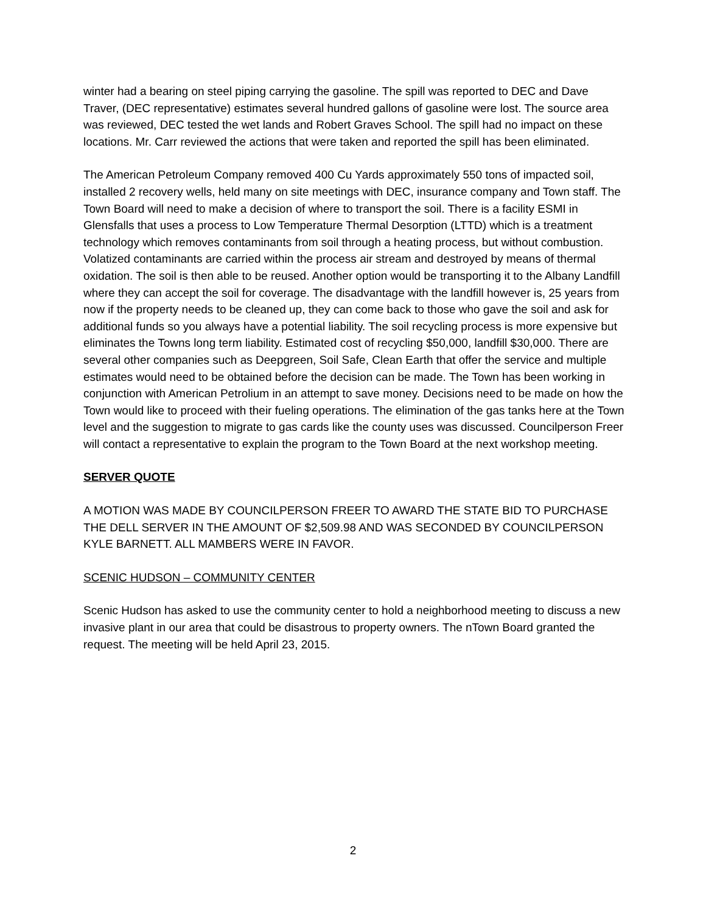winter had a bearing on steel piping carrying the gasoline. The spill was reported to DEC and Dave Traver, (DEC representative) estimates several hundred gallons of gasoline were lost. The source area was reviewed, DEC tested the wet lands and Robert Graves School. The spill had no impact on these locations. Mr. Carr reviewed the actions that were taken and reported the spill has been eliminated.
The American Petroleum Company removed 400 Cu Yards approximately 550 tons of impacted soil, installed 2 recovery wells, held many on site meetings with DEC, insurance company and Town staff. The Town Board will need to make a decision of where to transport the soil. There is a facility ESMI in Glensfalls that uses a process to Low Temperature Thermal Desorption (LTTD) which is a treatment technology which removes contaminants from soil through a heating process, but without combustion. Volatized contaminants are carried within the process air stream and destroyed by means of thermal oxidation. The soil is then able to be reused. Another option would be transporting it to the Albany Landfill where they can accept the soil for coverage. The disadvantage with the landfill however is, 25 years from now if the property needs to be cleaned up, they can come back to those who gave the soil and ask for additional funds so you always have a potential liability. The soil recycling process is more expensive but eliminates the Towns long term liability. Estimated cost of recycling $50,000, landfill $30,000. There are several other companies such as Deepgreen, Soil Safe, Clean Earth that offer the service and multiple estimates would need to be obtained before the decision can be made. The Town has been working in conjunction with American Petrolium in an attempt to save money. Decisions need to be made on how the Town would like to proceed with their fueling operations. The elimination of the gas tanks here at the Town level and the suggestion to migrate to gas cards like the county uses was discussed. Councilperson Freer will contact a representative to explain the program to the Town Board at the next workshop meeting.
SERVER QUOTE
A MOTION WAS MADE BY COUNCILPERSON FREER TO AWARD THE STATE BID TO PURCHASE THE DELL SERVER IN THE AMOUNT OF $2,509.98 AND WAS SECONDED BY COUNCILPERSON KYLE BARNETT. ALL MAMBERS WERE IN FAVOR.
SCENIC HUDSON – COMMUNITY CENTER
Scenic Hudson has asked to use the community center to hold a neighborhood meeting to discuss a new invasive plant in our area that could be disastrous to property owners. The nTown Board granted the request. The meeting will be held April 23, 2015.
2